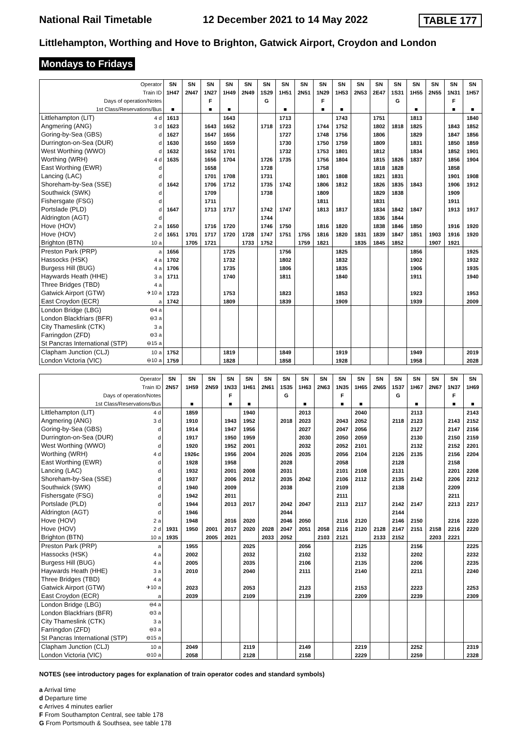National Rail Timetable 12 December 2021 to 14 May 2022 TABLE 177
Littlehampton, Worthing and Hove to Brighton, Gatwick Airport, Croydon and London
Mondays to Fridays
| Operator | | SN | SN | SN | SN | SN | SN | SN | SN | SN | SN | SN | SN | SN | SN | SN | SN | SN |
| Train ID | | 1H47 | 2N47 | 1N27 | 1H49 | 2N49 | 1S29 | 1H51 | 2N51 | 1N29 | 1H53 | 2N53 | 2E47 | 1S31 | 1H55 | 2N55 | 1N31 | 1H57 |
| Days of operation/Notes | | | | F | | | G | | | F | | | | G | | | F | |
| 1st Class/Reservations/Bus | | ■ | | ■ | ■ | | | ■ | | ■ | ■ | | | | ■ | | ■ | ■ |
| Littlehampton (LIT) | 4 d | 1613 | | | 1643 | | | 1713 | | | 1743 | | 1751 | | 1813 | | | 1840 |
| Angmering (ANG) | 3 d | 1623 | | 1643 | 1652 | | 1718 | 1723 | | 1744 | 1752 | | 1802 | 1818 | 1825 | | 1843 | 1852 |
| Goring-by-Sea (GBS) | d | 1627 | | 1647 | 1656 | | | 1727 | | 1748 | 1756 | | 1806 | | 1829 | | 1847 | 1856 |
| Durrington-on-Sea (DUR) | d | 1630 | | 1650 | 1659 | | | 1730 | | 1750 | 1759 | | 1809 | | 1831 | | 1850 | 1859 |
| West Worthing (WWO) | d | 1632 | | 1652 | 1701 | | | 1732 | | 1753 | 1801 | | 1812 | | 1834 | | 1852 | 1901 |
| Worthing (WRH) | 4 d | 1635 | | 1656 | 1704 | | 1726 | 1735 | | 1756 | 1804 | | 1815 | 1826 | 1837 | | 1856 | 1904 |
| East Worthing (EWR) | d | | | 1658 | | | 1728 | | | 1758 | | | 1818 | 1828 | | | 1858 | |
| Lancing (LAC) | d | | | 1701 | 1708 | | 1731 | | | 1801 | 1808 | | 1821 | 1831 | | | 1901 | 1908 |
| Shoreham-by-Sea (SSE) | d | 1642 | | 1706 | 1712 | | 1735 | 1742 | | 1806 | 1812 | | 1826 | 1835 | 1843 | | 1906 | 1912 |
| Southwick (SWK) | d | | | 1709 | | | 1738 | | | 1809 | | | 1829 | 1838 | | | 1909 | |
| Fishersgate (FSG) | d | | | 1711 | | | | | | 1811 | | | 1831 | | | | 1911 | |
| Portslade (PLD) | d | 1647 | | 1713 | 1717 | | 1742 | 1747 | | 1813 | 1817 | | 1834 | 1842 | 1847 | | 1913 | 1917 |
| Aldrington (AGT) | d | | | | | | 1744 | | | | | | 1836 | 1844 | | | | |
| Hove (HOV) | 2 a | 1650 | | 1716 | 1720 | | 1746 | 1750 | | 1816 | 1820 | | 1838 | 1846 | 1850 | | 1916 | 1920 |
| Hove (HOV) | 2 d | 1651 | 1701 | 1717 | 1720 | 1728 | 1747 | 1751 | 1755 | 1816 | 1820 | 1831 | 1839 | 1847 | 1851 | 1903 | 1916 | 1920 |
| Brighton (BTN) | 10 a | | 1705 | 1721 | | 1733 | 1752 | | 1759 | 1821 | | 1835 | 1845 | 1852 | | 1907 | 1921 | |
| Preston Park (PRP) | a | 1656 | | | 1725 | | | 1756 | | | 1825 | | | | 1856 | | | 1925 |
| Hassocks (HSK) | 4 a | 1702 | | | 1732 | | | 1802 | | | 1832 | | | | 1902 | | | 1932 |
| Burgess Hill (BUG) | 4 a | 1706 | | | 1735 | | | 1806 | | | 1835 | | | | 1906 | | | 1935 |
| Haywards Heath (HHE) | 3 a | 1711 | | | 1740 | | | 1811 | | | 1840 | | | | 1911 | | | 1940 |
| Three Bridges (TBD) | 4 a | | | | | | | | | | | | | | | | | |
| Gatwick Airport (GTW) | ✈10 a | 1723 | | | 1753 | | | 1823 | | | 1853 | | | | 1923 | | | 1953 |
| East Croydon (ECR) | a | 1742 | | | 1809 | | | 1839 | | | 1909 | | | | 1939 | | | 2009 |
| London Bridge (LBG) | ⊖4 a | | | | | | | | | | | | | | | | | |
| London Blackfriars (BFR) | ⊖3 a | | | | | | | | | | | | | | | | | |
| City Thameslink (CTK) | 3 a | | | | | | | | | | | | | | | | | |
| Farringdon (ZFD) | ⊖3 a | | | | | | | | | | | | | | | | | |
| St Pancras International (STP) | ⊖15 a | | | | | | | | | | | | | | | | | |
| Clapham Junction (CLJ) | 10 a | 1752 | | | 1819 | | | 1849 | | | 1919 | | | | 1949 | | | 2019 |
| London Victoria (VIC) | ⊖10 a | 1759 | | | 1828 | | | 1858 | | | 1928 | | | | 1958 | | | 2028 |
| Operator | | SN | SN | SN | SN | SN | SN | SN | SN | SN | SN | SN | SN | SN | SN | SN | SN | SN |
| Train ID | | 2N57 | 1H59 | 2N59 | 1N33 | 1H61 | 2N61 | 1S35 | 1H63 | 2N63 | 1N35 | 1H65 | 2N65 | 1S37 | 1H67 | 2N67 | 1N37 | 1H69 |
| Days of operation/Notes | | | | | F | | | G | | | F | | | G | | | F | |
| 1st Class/Reservations/Bus | | | ■ | | ■ | ■ | | | ■ | | ■ | ■ | | | ■ | | ■ | ■ |
| Littlehampton (LIT) | 4 d | | 1859 | | | 1940 | | | 2013 | | | 2040 | | | 2113 | | | 2143 |
| Angmering (ANG) | 3 d | | 1910 | | 1943 | 1952 | | 2018 | 2023 | | 2043 | 2052 | | 2118 | 2123 | | 2143 | 2152 |
| Goring-by-Sea (GBS) | d | | 1914 | | 1947 | 1956 | | | 2027 | | 2047 | 2056 | | | 2127 | | 2147 | 2156 |
| Durrington-on-Sea (DUR) | d | | 1917 | | 1950 | 1959 | | | 2030 | | 2050 | 2059 | | | 2130 | | 2150 | 2159 |
| West Worthing (WWO) | d | | 1920 | | 1952 | 2001 | | | 2032 | | 2052 | 2101 | | | 2132 | | 2152 | 2201 |
| Worthing (WRH) | 4 d | | 1926c | | 1956 | 2004 | | 2026 | 2035 | | 2056 | 2104 | | 2126 | 2135 | | 2156 | 2204 |
| East Worthing (EWR) | d | | 1928 | | 1958 | | | 2028 | | | 2058 | | | 2128 | | | 2158 | |
| Lancing (LAC) | d | | 1932 | | 2001 | 2008 | | 2031 | | | 2101 | 2108 | | 2131 | | | 2201 | 2208 |
| Shoreham-by-Sea (SSE) | d | | 1937 | | 2006 | 2012 | | 2035 | 2042 | | 2106 | 2112 | | 2135 | 2142 | | 2206 | 2212 |
| Southwick (SWK) | d | | 1940 | | 2009 | | | 2038 | | | 2109 | | | 2138 | | | 2209 | |
| Fishersgate (FSG) | d | | 1942 | | 2011 | | | | | | 2111 | | | | | | 2211 | |
| Portslade (PLD) | d | | 1944 | | 2013 | 2017 | | 2042 | 2047 | | 2113 | 2117 | | 2142 | 2147 | | 2213 | 2217 |
| Aldrington (AGT) | d | | 1946 | | | | | 2044 | | | | | | 2144 | | | | |
| Hove (HOV) | 2 a | | 1948 | | 2016 | 2020 | | 2046 | 2050 | | 2116 | 2120 | | 2146 | 2150 | | 2216 | 2220 |
| Hove (HOV) | 2 d | 1931 | 1950 | 2001 | 2017 | 2020 | 2028 | 2047 | 2051 | 2058 | 2116 | 2120 | 2128 | 2147 | 2151 | 2158 | 2216 | 2220 |
| Brighton (BTN) | 10 a | 1935 | | 2005 | 2021 | | 2033 | 2052 | | 2103 | 2121 | | 2133 | 2152 | | 2203 | 2221 | |
| Preston Park (PRP) | a | | 1955 | | | 2025 | | | 2056 | | | 2125 | | | 2156 | | | 2225 |
| Hassocks (HSK) | 4 a | | 2002 | | | 2032 | | | 2102 | | | 2132 | | | 2202 | | | 2232 |
| Burgess Hill (BUG) | 4 a | | 2005 | | | 2035 | | | 2106 | | | 2135 | | | 2206 | | | 2235 |
| Haywards Heath (HHE) | 3 a | | 2010 | | | 2040 | | | 2111 | | | 2140 | | | 2211 | | | 2240 |
| Three Bridges (TBD) | 4 a | | | | | | | | | | | | | | | | | |
| Gatwick Airport (GTW) | ✈10 a | | 2023 | | | 2053 | | | 2123 | | | 2153 | | | 2223 | | | 2253 |
| East Croydon (ECR) | a | | 2039 | | | 2109 | | | 2139 | | | 2209 | | | 2239 | | | 2309 |
| London Bridge (LBG) | ⊖4 a | | | | | | | | | | | | | | | | | |
| London Blackfriars (BFR) | ⊖3 a | | | | | | | | | | | | | | | | | |
| City Thameslink (CTK) | 3 a | | | | | | | | | | | | | | | | | |
| Farringdon (ZFD) | ⊖3 a | | | | | | | | | | | | | | | | | |
| St Pancras International (STP) | ⊖15 a | | | | | | | | | | | | | | | | | |
| Clapham Junction (CLJ) | 10 a | | 2049 | | | 2119 | | | 2149 | | | 2219 | | | 2252 | | | 2319 |
| London Victoria (VIC) | ⊖10 a | | 2058 | | | 2128 | | | 2158 | | | 2229 | | | 2259 | | | 2328 |
NOTES (see introductory pages for explanation of train operator codes and standard symbols)
a Arrival time
d Departure time
c Arrives 4 minutes earlier
F From Southampton Central, see table 178
G From Portsmouth & Southsea, see table 178